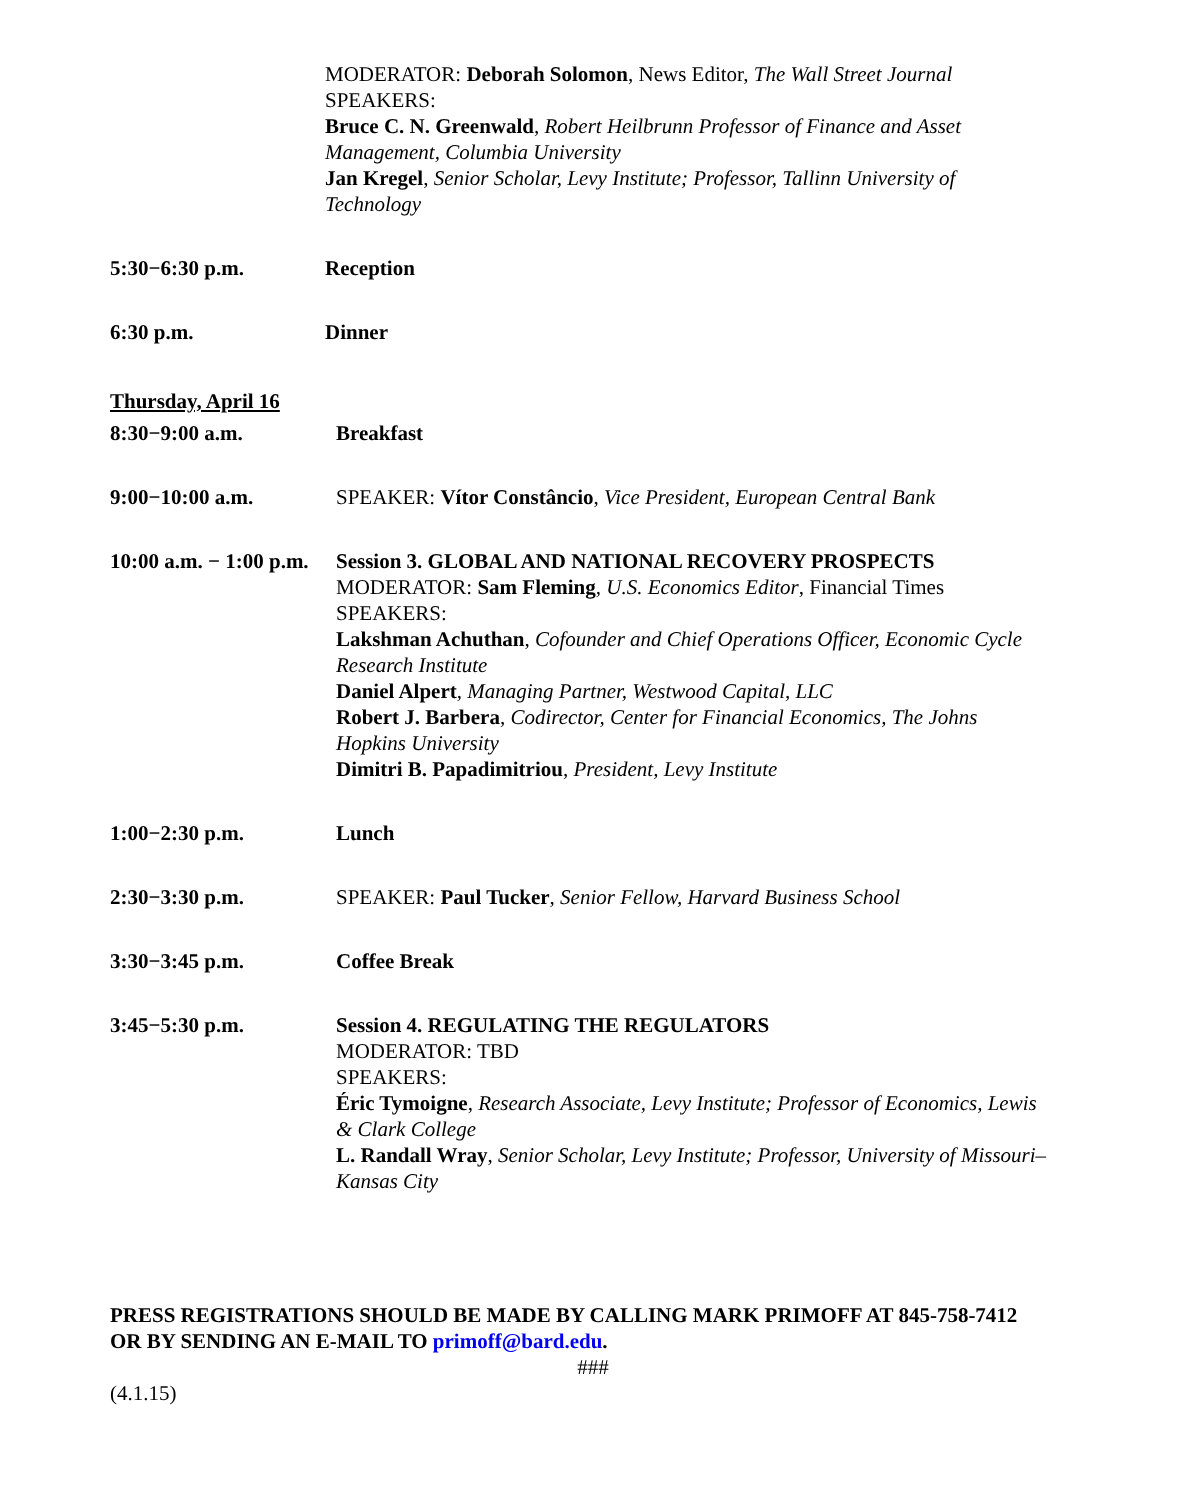MODERATOR: Deborah Solomon, News Editor, The Wall Street Journal
SPEAKERS:
Bruce C. N. Greenwald, Robert Heilbrunn Professor of Finance and Asset Management, Columbia University
Jan Kregel, Senior Scholar, Levy Institute; Professor, Tallinn University of Technology
5:30−6:30 p.m. Reception
6:30 p.m. Dinner
Thursday, April 16
8:30−9:00 a.m. Breakfast
9:00−10:00 a.m. SPEAKER: Vítor Constâncio, Vice President, European Central Bank
10:00 a.m. − 1:00 p.m.
Session 3. GLOBAL AND NATIONAL RECOVERY PROSPECTS
MODERATOR: Sam Fleming, U.S. Economics Editor, Financial Times
SPEAKERS:
Lakshman Achuthan, Cofounder and Chief Operations Officer, Economic Cycle Research Institute
Daniel Alpert, Managing Partner, Westwood Capital, LLC
Robert J. Barbera, Codirector, Center for Financial Economics, The Johns Hopkins University
Dimitri B. Papadimitriou, President, Levy Institute
1:00−2:30 p.m. Lunch
2:30−3:30 p.m. SPEAKER: Paul Tucker, Senior Fellow, Harvard Business School
3:30−3:45 p.m. Coffee Break
3:45−5:30 p.m. Session 4. REGULATING THE REGULATORS
MODERATOR: TBD
SPEAKERS:
Éric Tymoigne, Research Associate, Levy Institute; Professor of Economics, Lewis & Clark College
L. Randall Wray, Senior Scholar, Levy Institute; Professor, University of Missouri–Kansas City
PRESS REGISTRATIONS SHOULD BE MADE BY CALLING MARK PRIMOFF AT 845-758-7412 OR BY SENDING AN E-MAIL TO primoff@bard.edu.
###
(4.1.15)